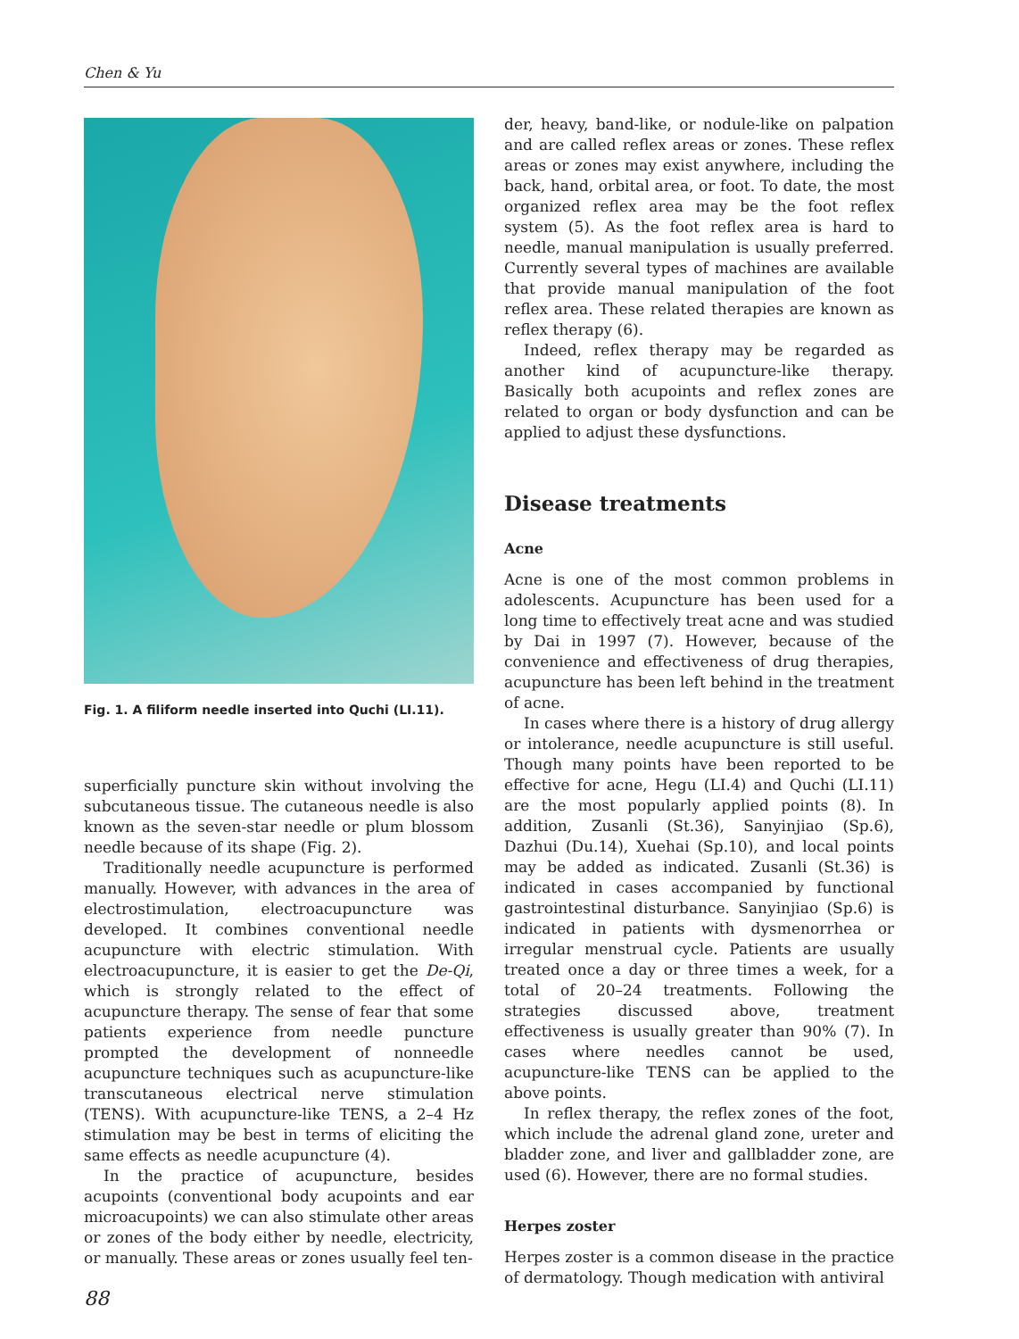Chen & Yu
Fig. 1. A filiform needle inserted into Quchi (LI.11).
superficially puncture skin without involving the subcutaneous tissue. The cutaneous needle is also known as the seven-star needle or plum blossom needle because of its shape (Fig. 2).
Traditionally needle acupuncture is performed manually. However, with advances in the area of electrostimulation, electroacupuncture was developed. It combines conventional needle acupuncture with electric stimulation. With electroacupuncture, it is easier to get the De-Qi, which is strongly related to the effect of acupuncture therapy. The sense of fear that some patients experience from needle puncture prompted the development of nonneedle acupuncture techniques such as acupuncture-like transcutaneous electrical nerve stimulation (TENS). With acupuncture-like TENS, a 2–4 Hz stimulation may be best in terms of eliciting the same effects as needle acupuncture (4).
In the practice of acupuncture, besides acupoints (conventional body acupoints and ear microacupoints) we can also stimulate other areas or zones of the body either by needle, electricity, or manually. These areas or zones usually feel ten-
der, heavy, band-like, or nodule-like on palpation and are called reflex areas or zones. These reflex areas or zones may exist anywhere, including the back, hand, orbital area, or foot. To date, the most organized reflex area may be the foot reflex system (5). As the foot reflex area is hard to needle, manual manipulation is usually preferred. Currently several types of machines are available that provide manual manipulation of the foot reflex area. These related therapies are known as reflex therapy (6).
Indeed, reflex therapy may be regarded as another kind of acupuncture-like therapy. Basically both acupoints and reflex zones are related to organ or body dysfunction and can be applied to adjust these dysfunctions.
Disease treatments
Acne
Acne is one of the most common problems in adolescents. Acupuncture has been used for a long time to effectively treat acne and was studied by Dai in 1997 (7). However, because of the convenience and effectiveness of drug therapies, acupuncture has been left behind in the treatment of acne.
In cases where there is a history of drug allergy or intolerance, needle acupuncture is still useful. Though many points have been reported to be effective for acne, Hegu (LI.4) and Quchi (LI.11) are the most popularly applied points (8). In addition, Zusanli (St.36), Sanyinjiao (Sp.6), Dazhui (Du.14), Xuehai (Sp.10), and local points may be added as indicated. Zusanli (St.36) is indicated in cases accompanied by functional gastrointestinal disturbance. Sanyinjiao (Sp.6) is indicated in patients with dysmenorrhea or irregular menstrual cycle. Patients are usually treated once a day or three times a week, for a total of 20–24 treatments. Following the strategies discussed above, treatment effectiveness is usually greater than 90% (7). In cases where needles cannot be used, acupuncture-like TENS can be applied to the above points.
In reflex therapy, the reflex zones of the foot, which include the adrenal gland zone, ureter and bladder zone, and liver and gallbladder zone, are used (6). However, there are no formal studies.
Herpes zoster
Herpes zoster is a common disease in the practice of dermatology. Though medication with antiviral
88